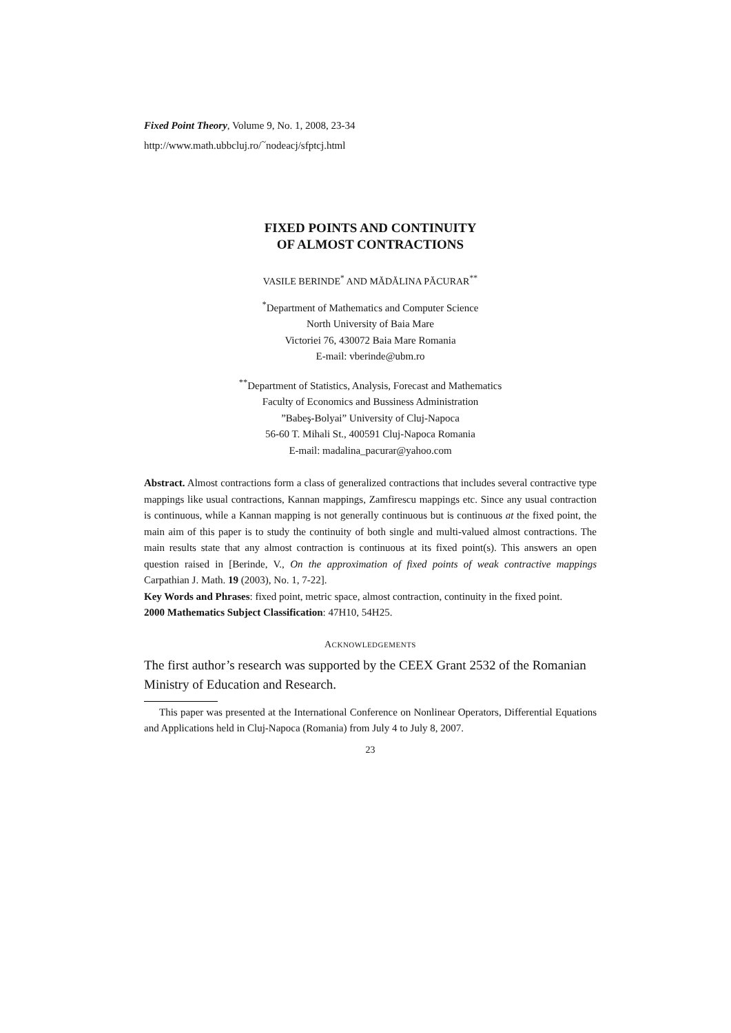Fixed Point Theory, Volume 9, No. 1, 2008, 23-34
http://www.math.ubbcluj.ro/<sup>~</sup>nodeacj/sfptcj.html
FIXED POINTS AND CONTINUITY
OF ALMOST CONTRACTIONS
VASILE BERINDE<sup>*</sup> AND MĂDĂLINA PĂCURAR<sup>**</sup>
<sup>*</sup> Department of Mathematics and Computer Science
North University of Baia Mare
Victoriei 76, 430072 Baia Mare Romania
E-mail: vberinde@ubm.ro
<sup>**</sup> Department of Statistics, Analysis, Forecast and Mathematics
Faculty of Economics and Bussiness Administration
”Babeş-Bolyai” University of Cluj-Napoca
56-60 T. Mihali St., 400591 Cluj-Napoca Romania
E-mail: madalina_pacurar@yahoo.com
Abstract. Almost contractions form a class of generalized contractions that includes several contractive type mappings like usual contractions, Kannan mappings, Zamfirescu mappings etc. Since any usual contraction is continuous, while a Kannan mapping is not generally continuous but is continuous at the fixed point, the main aim of this paper is to study the continuity of both single and multi-valued almost contractions. The main results state that any almost contraction is continuous at its fixed point(s). This answers an open question raised in [Berinde, V., On the approximation of fixed points of weak contractive mappings Carpathian J. Math. 19 (2003), No. 1, 7-22].
Key Words and Phrases: fixed point, metric space, almost contraction, continuity in the fixed point.
2000 Mathematics Subject Classification: 47H10, 54H25.
ACKNOWLEDGEMENTS
The first author’s research was supported by the CEEX Grant 2532 of the Romanian Ministry of Education and Research.
This paper was presented at the International Conference on Nonlinear Operators, Differential Equations and Applications held in Cluj-Napoca (Romania) from July 4 to July 8, 2007.
23